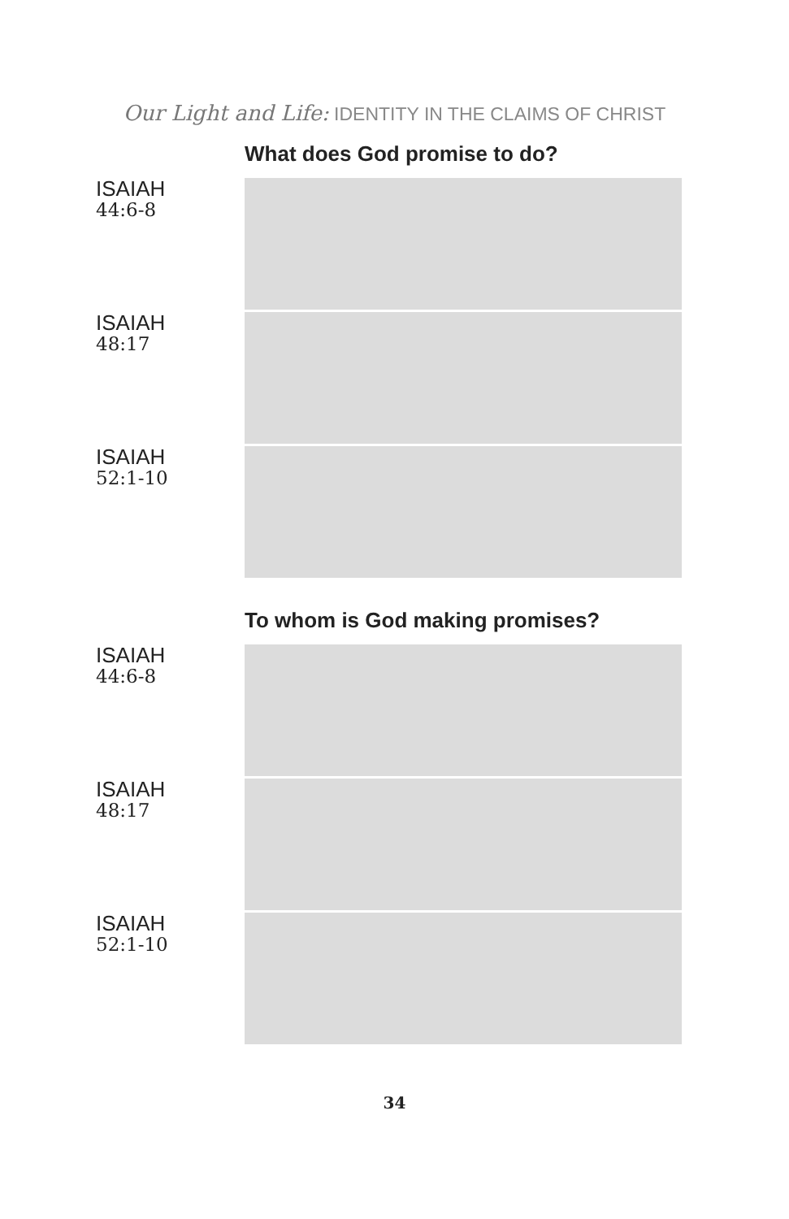Our Light and Life: IDENTITY IN THE CLAIMS OF CHRIST
What does God promise to do?
ISAIAH
44:6-8
ISAIAH
48:17
ISAIAH
52:1-10
To whom is God making promises?
ISAIAH
44:6-8
ISAIAH
48:17
ISAIAH
52:1-10
34